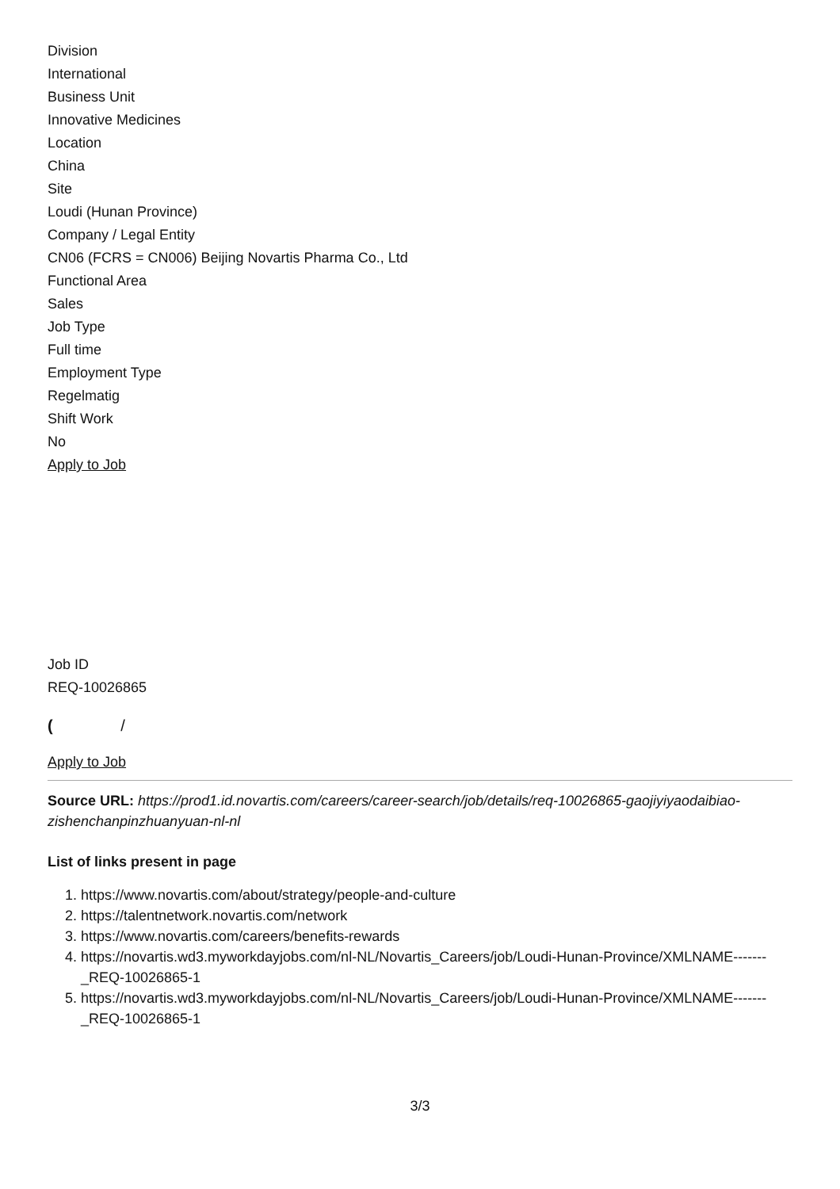Division
International
Business Unit
Innovative Medicines
Location
China
Site
Loudi (Hunan Province)
Company / Legal Entity
CN06 (FCRS = CN006) Beijing Novartis Pharma Co., Ltd
Functional Area
Sales
Job Type
Full time
Employment Type
Regelmatig
Shift Work
No
Apply to Job
Job ID
REQ-10026865
( /
Apply to Job
Source URL: https://prod1.id.novartis.com/careers/career-search/job/details/req-10026865-gaojiyiyaodaibiao-zishenchanpinzhuanyuan-nl-nl
List of links present in page
1. https://www.novartis.com/about/strategy/people-and-culture
2. https://talentnetwork.novartis.com/network
3. https://www.novartis.com/careers/benefits-rewards
4. https://novartis.wd3.myworkdayjobs.com/nl-NL/Novartis_Careers/job/Loudi-Hunan-Province/XMLNAME-------_REQ-10026865-1
5. https://novartis.wd3.myworkdayjobs.com/nl-NL/Novartis_Careers/job/Loudi-Hunan-Province/XMLNAME-------_REQ-10026865-1
3/3